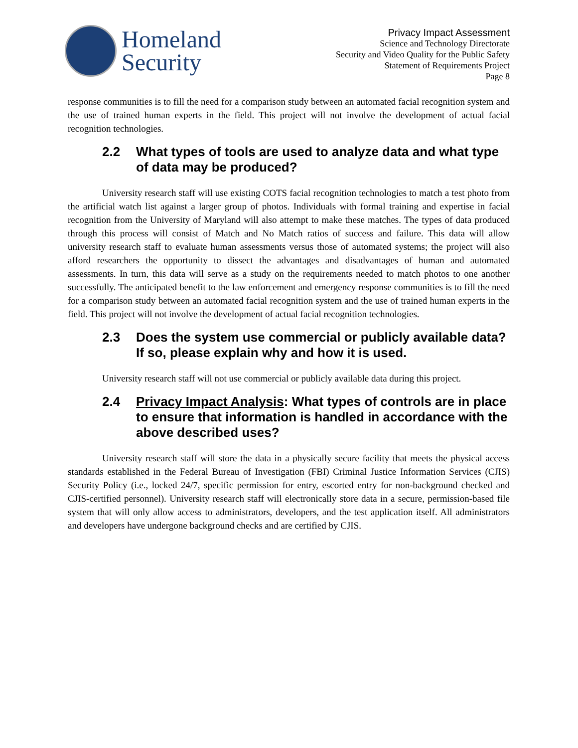Homeland
Security
Privacy Impact Assessment
Science and Technology Directorate
Security and Video Quality for the Public Safety
Statement of Requirements Project
Page 8
response communities is to fill the need for a comparison study between an automated facial recognition system and the use of trained human experts in the field. This project will not involve the development of actual facial recognition technologies.
2.2 What types of tools are used to analyze data and what type of data may be produced?
University research staff will use existing COTS facial recognition technologies to match a test photo from the artificial watch list against a larger group of photos. Individuals with formal training and expertise in facial recognition from the University of Maryland will also attempt to make these matches. The types of data produced through this process will consist of Match and No Match ratios of success and failure. This data will allow university research staff to evaluate human assessments versus those of automated systems; the project will also afford researchers the opportunity to dissect the advantages and disadvantages of human and automated assessments. In turn, this data will serve as a study on the requirements needed to match photos to one another successfully. The anticipated benefit to the law enforcement and emergency response communities is to fill the need for a comparison study between an automated facial recognition system and the use of trained human experts in the field. This project will not involve the development of actual facial recognition technologies.
2.3 Does the system use commercial or publicly available data? If so, please explain why and how it is used.
University research staff will not use commercial or publicly available data during this project.
2.4 Privacy Impact Analysis: What types of controls are in place to ensure that information is handled in accordance with the above described uses?
University research staff will store the data in a physically secure facility that meets the physical access standards established in the Federal Bureau of Investigation (FBI) Criminal Justice Information Services (CJIS) Security Policy (i.e., locked 24/7, specific permission for entry, escorted entry for non-background checked and CJIS-certified personnel). University research staff will electronically store data in a secure, permission-based file system that will only allow access to administrators, developers, and the test application itself. All administrators and developers have undergone background checks and are certified by CJIS.